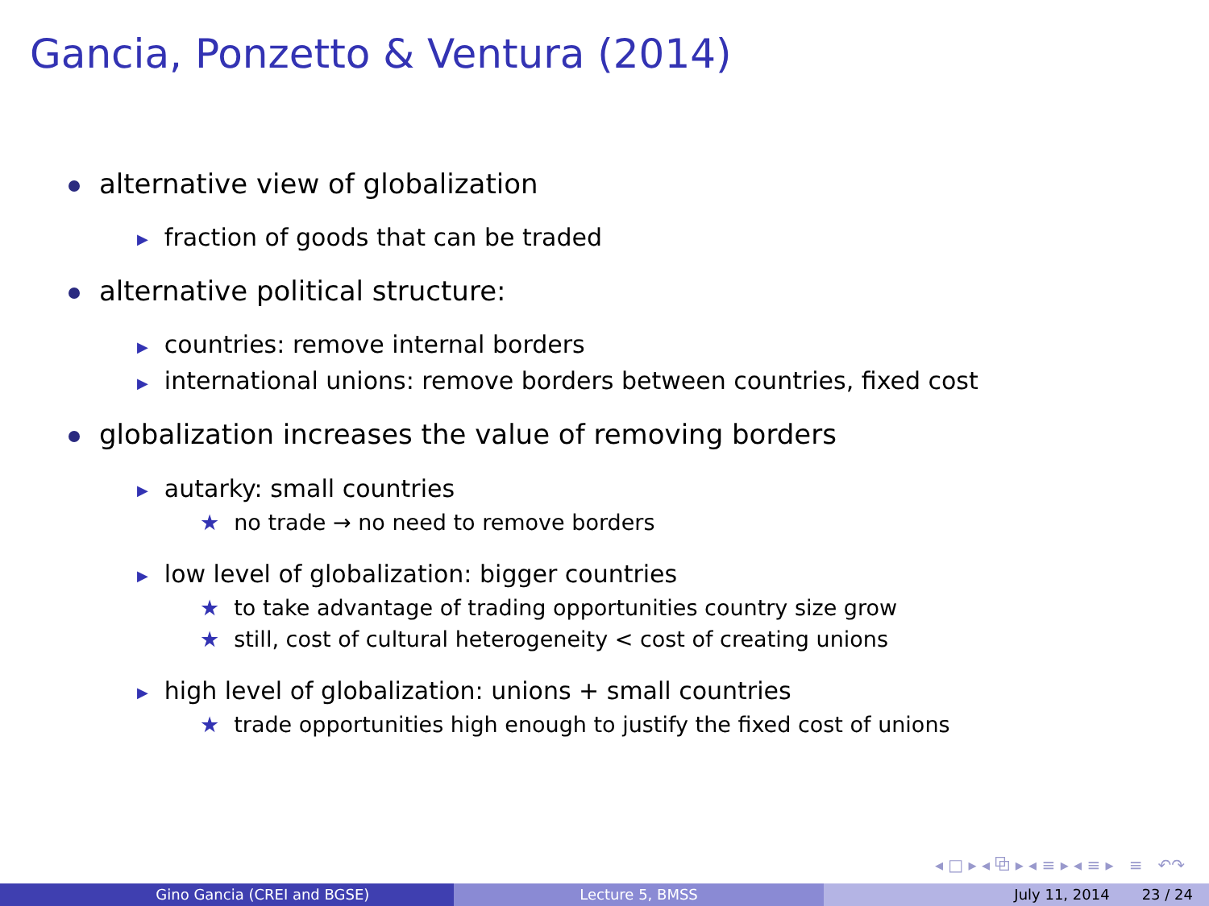Gancia, Ponzetto & Ventura (2014)
alternative view of globalization
▶ fraction of goods that can be traded
alternative political structure:
▶ countries: remove internal borders
▶ international unions: remove borders between countries, fixed cost
globalization increases the value of removing borders
▶ autarky: small countries
★ no trade → no need to remove borders
▶ low level of globalization: bigger countries
★ to take advantage of trading opportunities country size grow
★ still, cost of cultural heterogeneity < cost of creating unions
▶ high level of globalization: unions + small countries
★ trade opportunities high enough to justify the fixed cost of unions
◂ □ ▸ ◂ ⧉ ▸ ◂ ≡ ▸ ◂ ≡ ▸ ≡ ↶↷
Gino Gancia (CREI and BGSE) Lecture 5, BMSS July 11, 2014 23 / 24